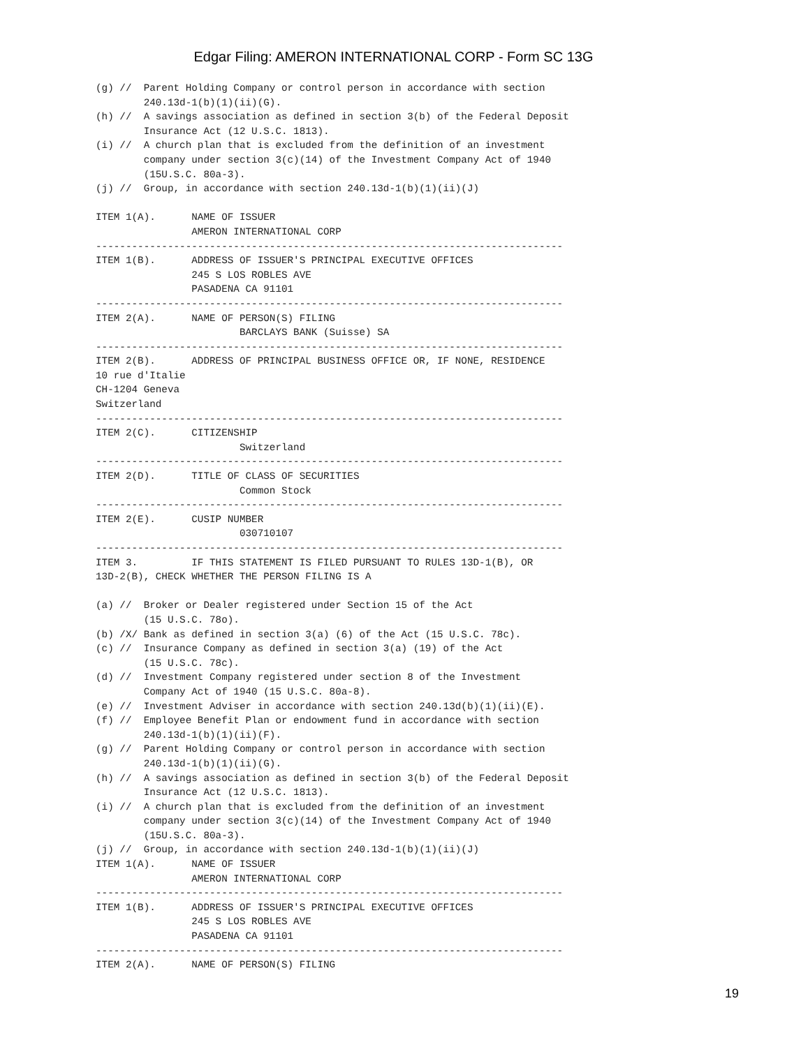Edgar Filing: AMERON INTERNATIONAL CORP - Form SC 13G
(g) //  Parent Holding Company or control person in accordance with section
        240.13d-1(b)(1)(ii)(G).
(h) //  A savings association as defined in section 3(b) of the Federal Deposit
        Insurance Act (12 U.S.C. 1813).
(i) //  A church plan that is excluded from the definition of an investment
        company under section 3(c)(14) of the Investment Company Act of 1940
        (15U.S.C. 80a-3).
(j) //  Group, in accordance with section 240.13d-1(b)(1)(ii)(J)

ITEM 1(A).      NAME OF ISSUER
                AMERON INTERNATIONAL CORP
------------------------------------------------------------------------------
ITEM 1(B).      ADDRESS OF ISSUER'S PRINCIPAL EXECUTIVE OFFICES
                245 S LOS ROBLES AVE
                PASADENA CA 91101
------------------------------------------------------------------------------
ITEM 2(A).      NAME OF PERSON(S) FILING
                        BARCLAYS BANK (Suisse) SA
------------------------------------------------------------------------------
ITEM 2(B).      ADDRESS OF PRINCIPAL BUSINESS OFFICE OR, IF NONE, RESIDENCE
10 rue d'Italie
CH-1204 Geneva
Switzerland
------------------------------------------------------------------------------
ITEM 2(C).      CITIZENSHIP
                        Switzerland
------------------------------------------------------------------------------
ITEM 2(D).      TITLE OF CLASS OF SECURITIES
                        Common Stock
------------------------------------------------------------------------------
ITEM 2(E).      CUSIP NUMBER
                        030710107
------------------------------------------------------------------------------
ITEM 3.         IF THIS STATEMENT IS FILED PURSUANT TO RULES 13D-1(B), OR
13D-2(B), CHECK WHETHER THE PERSON FILING IS A

(a) //  Broker or Dealer registered under Section 15 of the Act
        (15 U.S.C. 78o).
(b) /X/ Bank as defined in section 3(a) (6) of the Act (15 U.S.C. 78c).
(c) //  Insurance Company as defined in section 3(a) (19) of the Act
        (15 U.S.C. 78c).
(d) //  Investment Company registered under section 8 of the Investment
        Company Act of 1940 (15 U.S.C. 80a-8).
(e) //  Investment Adviser in accordance with section 240.13d(b)(1)(ii)(E).
(f) //  Employee Benefit Plan or endowment fund in accordance with section
        240.13d-1(b)(1)(ii)(F).
(g) //  Parent Holding Company or control person in accordance with section
        240.13d-1(b)(1)(ii)(G).
(h) //  A savings association as defined in section 3(b) of the Federal Deposit
        Insurance Act (12 U.S.C. 1813).
(i) //  A church plan that is excluded from the definition of an investment
        company under section 3(c)(14) of the Investment Company Act of 1940
        (15U.S.C. 80a-3).
(j) //  Group, in accordance with section 240.13d-1(b)(1)(ii)(J)
ITEM 1(A).      NAME OF ISSUER
                AMERON INTERNATIONAL CORP
------------------------------------------------------------------------------
ITEM 1(B).      ADDRESS OF ISSUER'S PRINCIPAL EXECUTIVE OFFICES
                245 S LOS ROBLES AVE
                PASADENA CA 91101
------------------------------------------------------------------------------
ITEM 2(A).      NAME OF PERSON(S) FILING
19